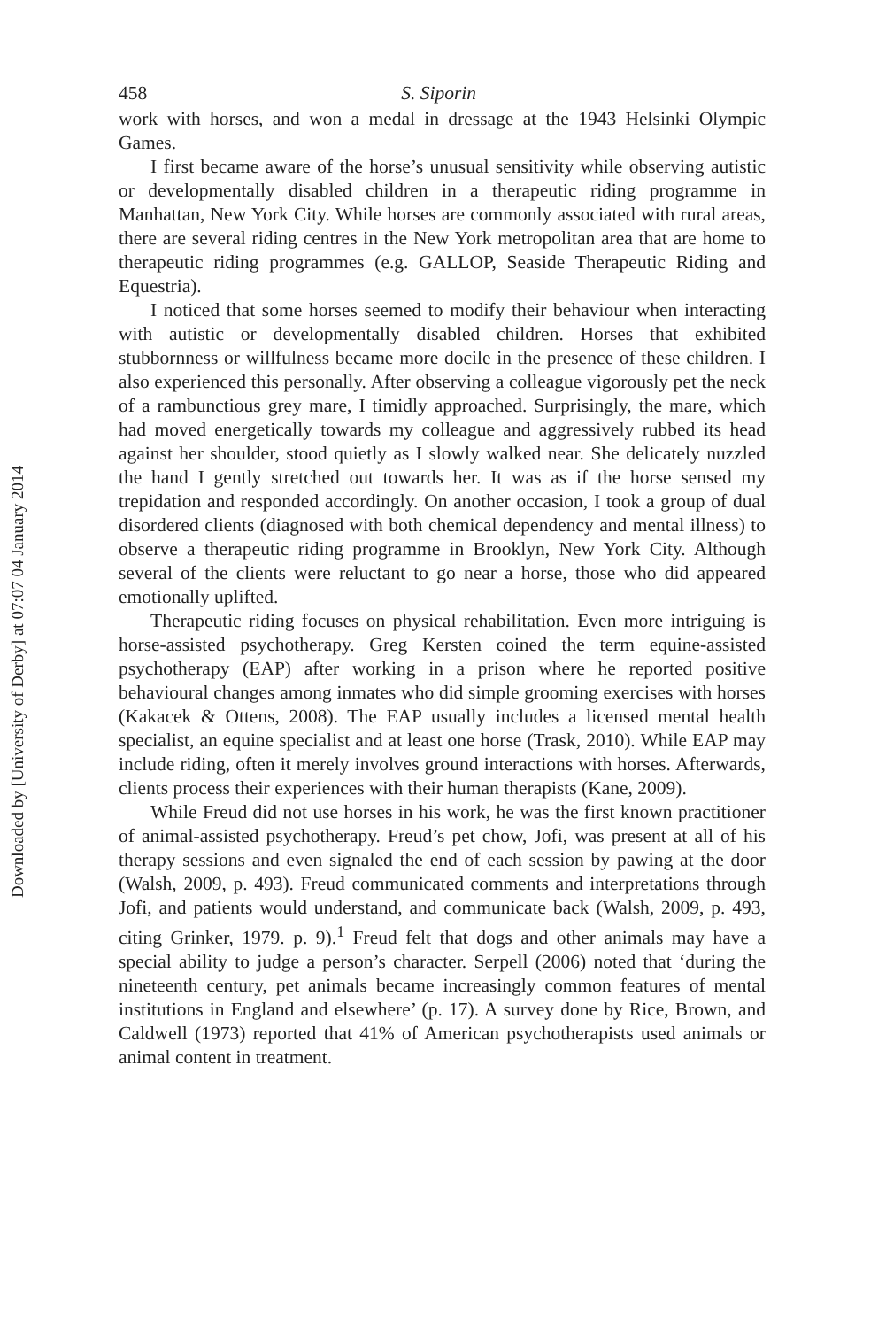Downloaded by [University of Derby] at 07:07 04 January 2014
458 S. Siporin
work with horses, and won a medal in dressage at the 1943 Helsinki Olympic Games.
I first became aware of the horse’s unusual sensitivity while observing autistic or developmentally disabled children in a therapeutic riding programme in Manhattan, New York City. While horses are commonly associated with rural areas, there are several riding centres in the New York metropolitan area that are home to therapeutic riding programmes (e.g. GALLOP, Seaside Therapeutic Riding and Equestria).
I noticed that some horses seemed to modify their behaviour when interacting with autistic or developmentally disabled children. Horses that exhibited stubbornness or willfulness became more docile in the presence of these children. I also experienced this personally. After observing a colleague vigorously pet the neck of a rambunctious grey mare, I timidly approached. Surprisingly, the mare, which had moved energetically towards my colleague and aggressively rubbed its head against her shoulder, stood quietly as I slowly walked near. She delicately nuzzled the hand I gently stretched out towards her. It was as if the horse sensed my trepidation and responded accordingly. On another occasion, I took a group of dual disordered clients (diagnosed with both chemical dependency and mental illness) to observe a therapeutic riding programme in Brooklyn, New York City. Although several of the clients were reluctant to go near a horse, those who did appeared emotionally uplifted.
Therapeutic riding focuses on physical rehabilitation. Even more intriguing is horse-assisted psychotherapy. Greg Kersten coined the term equine-assisted psychotherapy (EAP) after working in a prison where he reported positive behavioural changes among inmates who did simple grooming exercises with horses (Kakacek & Ottens, 2008). The EAP usually includes a licensed mental health specialist, an equine specialist and at least one horse (Trask, 2010). While EAP may include riding, often it merely involves ground interactions with horses. Afterwards, clients process their experiences with their human therapists (Kane, 2009).
While Freud did not use horses in his work, he was the first known practitioner of animal-assisted psychotherapy. Freud’s pet chow, Jofi, was present at all of his therapy sessions and even signaled the end of each session by pawing at the door (Walsh, 2009, p. 493). Freud communicated comments and interpretations through Jofi, and patients would understand, and communicate back (Walsh, 2009, p. 493, citing Grinker, 1979. p. 9).<sup>1</sup> Freud felt that dogs and other animals may have a special ability to judge a person’s character. Serpell (2006) noted that ‘during the nineteenth century, pet animals became increasingly common features of mental institutions in England and elsewhere’ (p. 17). A survey done by Rice, Brown, and Caldwell (1973) reported that 41% of American psychotherapists used animals or animal content in treatment.